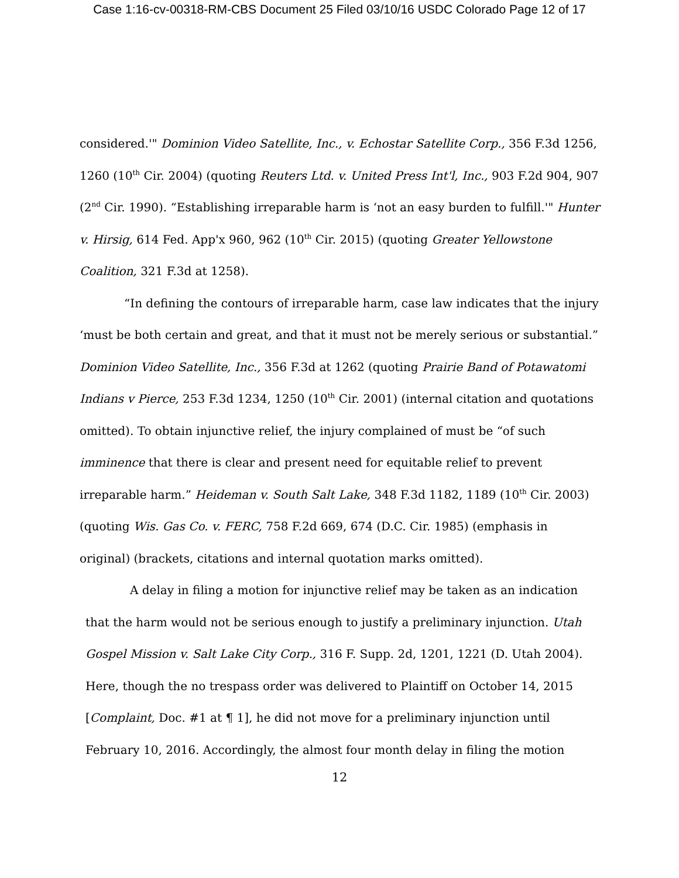Case 1:16-cv-00318-RM-CBS Document 25 Filed 03/10/16 USDC Colorado Page 12 of 17
considered.'" Dominion Video Satellite, Inc., v. Echostar Satellite Corp., 356 F.3d 1256, 1260 (10<sup>th</sup> Cir. 2004) (quoting Reuters Ltd. v. United Press Int'l, Inc., 903 F.2d 904, 907 (2<sup>nd</sup> Cir. 1990). “Establishing irreparable harm is ‘not an easy burden to fulfill.'" Hunter v. Hirsig, 614 Fed. App'x 960, 962 (10<sup>th</sup> Cir. 2015) (quoting Greater Yellowstone Coalition, 321 F.3d at 1258).
“In defining the contours of irreparable harm, case law indicates that the injury ‘must be both certain and great, and that it must not be merely serious or substantial.” Dominion Video Satellite, Inc., 356 F.3d at 1262 (quoting Prairie Band of Potawatomi Indians v Pierce, 253 F.3d 1234, 1250 (10<sup>th</sup> Cir. 2001) (internal citation and quotations omitted). To obtain injunctive relief, the injury complained of must be “of such imminence that there is clear and present need for equitable relief to prevent irreparable harm.” Heideman v. South Salt Lake, 348 F.3d 1182, 1189 (10<sup>th</sup> Cir. 2003) (quoting Wis. Gas Co. v. FERC, 758 F.2d 669, 674 (D.C. Cir. 1985) (emphasis in original) (brackets, citations and internal quotation marks omitted).
A delay in filing a motion for injunctive relief may be taken as an indication that the harm would not be serious enough to justify a preliminary injunction. Utah Gospel Mission v. Salt Lake City Corp., 316 F. Supp. 2d, 1201, 1221 (D. Utah 2004). Here, though the no trespass order was delivered to Plaintiff on October 14, 2015 [Complaint, Doc. #1 at ¶ 1], he did not move for a preliminary injunction until February 10, 2016. Accordingly, the almost four month delay in filing the motion
12